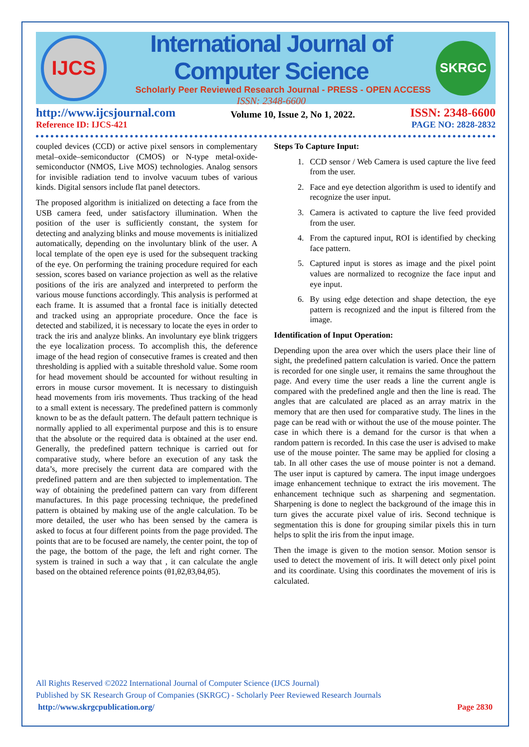IJCS
International Journal of Computer Science
Scholarly Peer Reviewed Research Journal - PRESS - OPEN ACCESS
ISSN: 2348-6600
SKRGC
http://www.ijcsjournal.com
Reference ID: IJCS-421
Volume 10, Issue 2, No 1, 2022.
ISSN: 2348-6600
PAGE NO: 2828-2832
coupled devices (CCD) or active pixel sensors in complementary metal–oxide–semiconductor (CMOS) or N-type metal-oxide- semiconductor (NMOS, Live MOS) technologies. Analog sensors for invisible radiation tend to involve vacuum tubes of various kinds. Digital sensors include flat panel detectors.
The proposed algorithm is initialized on detecting a face from the USB camera feed, under satisfactory illumination. When the position of the user is sufficiently constant, the system for detecting and analyzing blinks and mouse movements is initialized automatically, depending on the involuntary blink of the user. A local template of the open eye is used for the subsequent tracking of the eye. On performing the training procedure required for each session, scores based on variance projection as well as the relative positions of the iris are analyzed and interpreted to perform the various mouse functions accordingly. This analysis is performed at each frame. It is assumed that a frontal face is initially detected and tracked using an appropriate procedure. Once the face is detected and stabilized, it is necessary to locate the eyes in order to track the iris and analyze blinks. An involuntary eye blink triggers the eye localization process. To accomplish this, the deference image of the head region of consecutive frames is created and then thresholding is applied with a suitable threshold value. Some room for head movement should be accounted for without resulting in errors in mouse cursor movement. It is necessary to distinguish head movements from iris movements. Thus tracking of the head to a small extent is necessary. The predefined pattern is commonly known to be as the default pattern. The default pattern technique is normally applied to all experimental purpose and this is to ensure that the absolute or the required data is obtained at the user end. Generally, the predefined pattern technique is carried out for comparative study, where before an execution of any task the data’s, more precisely the current data are compared with the predefined pattern and are then subjected to implementation. The way of obtaining the predefined pattern can vary from different manufactures. In this page processing technique, the predefined pattern is obtained by making use of the angle calculation. To be more detailed, the user who has been sensed by the camera is asked to focus at four different points from the page provided. The points that are to be focused are namely, the center point, the top of the page, the bottom of the page, the left and right corner. The system is trained in such a way that , it can calculate the angle based on the obtained reference points (θ1,θ2,θ3,θ4,θ5).
Steps To Capture Input:
1. CCD sensor / Web Camera is used capture the live feed from the user.
2. Face and eye detection algorithm is used to identify and recognize the user input.
3. Camera is activated to capture the live feed provided from the user.
4. From the captured input, ROI is identified by checking face pattern.
5. Captured input is stores as image and the pixel point values are normalized to recognize the face input and eye input.
6. By using edge detection and shape detection, the eye pattern is recognized and the input is filtered from the image.
Identification of Input Operation:
Depending upon the area over which the users place their line of sight, the predefined pattern calculation is varied. Once the pattern is recorded for one single user, it remains the same throughout the page. And every time the user reads a line the current angle is compared with the predefined angle and then the line is read. The angles that are calculated are placed as an array matrix in the memory that are then used for comparative study. The lines in the page can be read with or without the use of the mouse pointer. The case in which there is a demand for the cursor is that when a random pattern is recorded. In this case the user is advised to make use of the mouse pointer. The same may be applied for closing a tab. In all other cases the use of mouse pointer is not a demand. The user input is captured by camera. The input image undergoes image enhancement technique to extract the iris movement. The enhancement technique such as sharpening and segmentation. Sharpening is done to neglect the background of the image this in turn gives the accurate pixel value of iris. Second technique is segmentation this is done for grouping similar pixels this in turn helps to split the iris from the input image.
Then the image is given to the motion sensor. Motion sensor is used to detect the movement of iris. It will detect only pixel point and its coordinate. Using this coordinates the movement of iris is calculated.
All Rights Reserved ©2022 International Journal of Computer Science (IJCS Journal)
Published by SK Research Group of Companies (SKRGC) - Scholarly Peer Reviewed Research Journals
http://www.skrgcpublication.org/ Page 2830